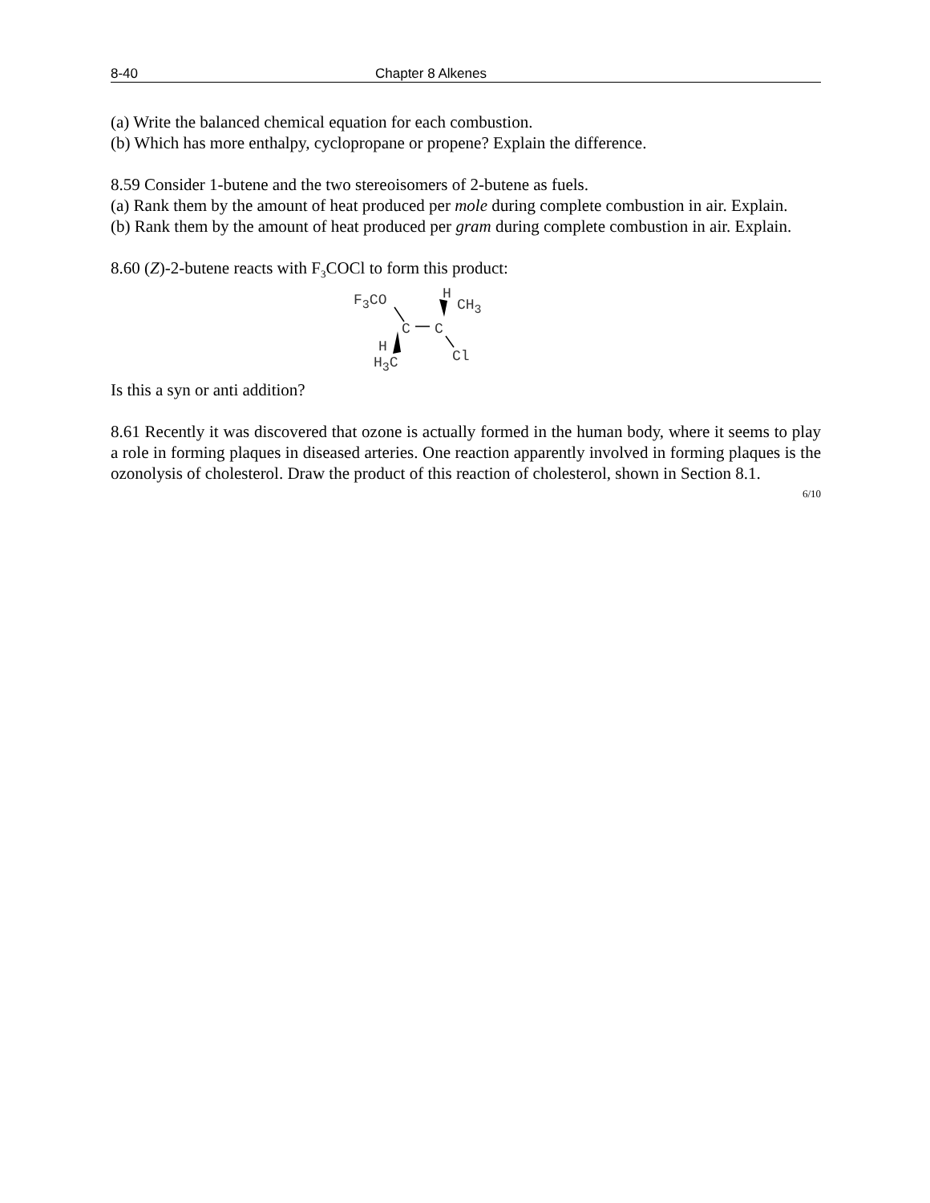8-40 Chapter 8 Alkenes
(a) Write the balanced chemical equation for each combustion.
(b) Which has more enthalpy, cyclopropane or propene? Explain the difference.
8.59 Consider 1-butene and the two stereoisomers of 2-butene as fuels.
(a) Rank them by the amount of heat produced per mole during complete combustion in air. Explain.
(b) Rank them by the amount of heat produced per gram during complete combustion in air. Explain.
8.60 (Z)-2-butene reacts with F<sub>3</sub>COCl to form this product:
F<sub>3</sub>CO H
CH<sub>3</sub>
C C
H
Cl H<sub>3</sub>C
Is this a syn or anti addition?
8.61 Recently it was discovered that ozone is actually formed in the human body, where it seems to play a role in forming plaques in diseased arteries. One reaction apparently involved in forming plaques is the ozonolysis of cholesterol. Draw the product of this reaction of cholesterol, shown in Section 8.1.
6/10